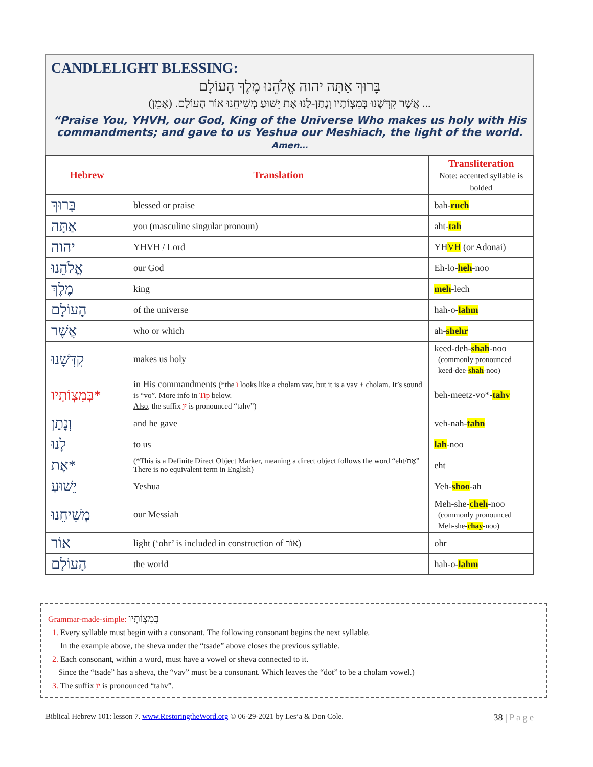CANDLELIGHT BLESSING:
בָּרוּךְ אַתָּה יהוה אֱלֹהֵנוּ מֶלֶךְ הָעוֹלָם
... אֲשֶׁר קִדְּשָׁנוּ בְּמִצְוֹתָיו וְנָתַן-לָנוּ אֶת יֵשׁוּעַ מְשִׁיחֵנוּ אוֹר הָעוֹלָם. (אָמֵן)
“Praise You, YHVH, our God, King of the Universe Who makes us holy with His commandments; and gave to us Yeshua our Meshiach, the light of the world. Amen…
| Hebrew | Translation | Transliteration Note: accented syllable is bolded |
| --- | --- | --- |
| בָּרוּךְ | blessed or praise | bah- ruch |
| אַתָּה | you (masculine singular pronoun) | aht- tah |
| יהוה | YHVH / Lord | YH VH (or Adonai) |
| אֱלֹהֵנוּ | our God | Eh-lo- heh -noo |
| מֶלֶךְ | king | meh -lech |
| הָעוֹלָם | of the universe | hah-o- lahm |
| אֲשֶׁר | who or which | ah- shehr |
| קִדְּשָׁנוּ | makes us holy | keed-deh- shah -noo (commonly pronounced keed-dee- shah -noo) |
| *בְּמִצְוֹתָיו | in His commandments (*the וֹ looks like a cholam vav, but it is a vav + cholam. It’s sound is “vo”. More info in Tip below. Also , the suffix ָיו is pronounced “tahv”) | beh-meetz-vo*- tahv |
| וְנָתַן | and he gave | veh-nah- tahn |
| לָנוּ | to us | lah -noo |
| *אֶת | (*This is a Definite Direct Object Marker, meaning a direct object follows the word “eht/אֶת” There is no equivalent term in English) | eht |
| יֵשׁוּעַ | Yeshua | Yeh- shoo -ah |
| מְשִׁיחֵנוּ | our Messiah | Meh-she- cheh -noo (commonly pronounced Meh-she- chay -noo) |
| אוֹר | light (‘ohr’ is included in construction of אוֹר) | ohr |
| הָעוֹלָם | the world | hah-o- lahm |
Grammar-made-simple: בְּמִצְוֹתָיו
1. Every syllable must begin with a consonant. The following consonant begins the next syllable.
In the example above, the sheva under the “tsade” above closes the previous syllable.
2. Each consonant, within a word, must have a vowel or sheva connected to it.
Since the “tsade” has a sheva, the “vav” must be a consonant. Which leaves the “dot” to be a cholam vowel.)
3. The suffix ָיו is pronounced “tahv”.
Biblical Hebrew 101: lesson 7. www.RestoringtheWord.org © 06-29-2021 by Les’a & Don Cole. 38 | P a g e